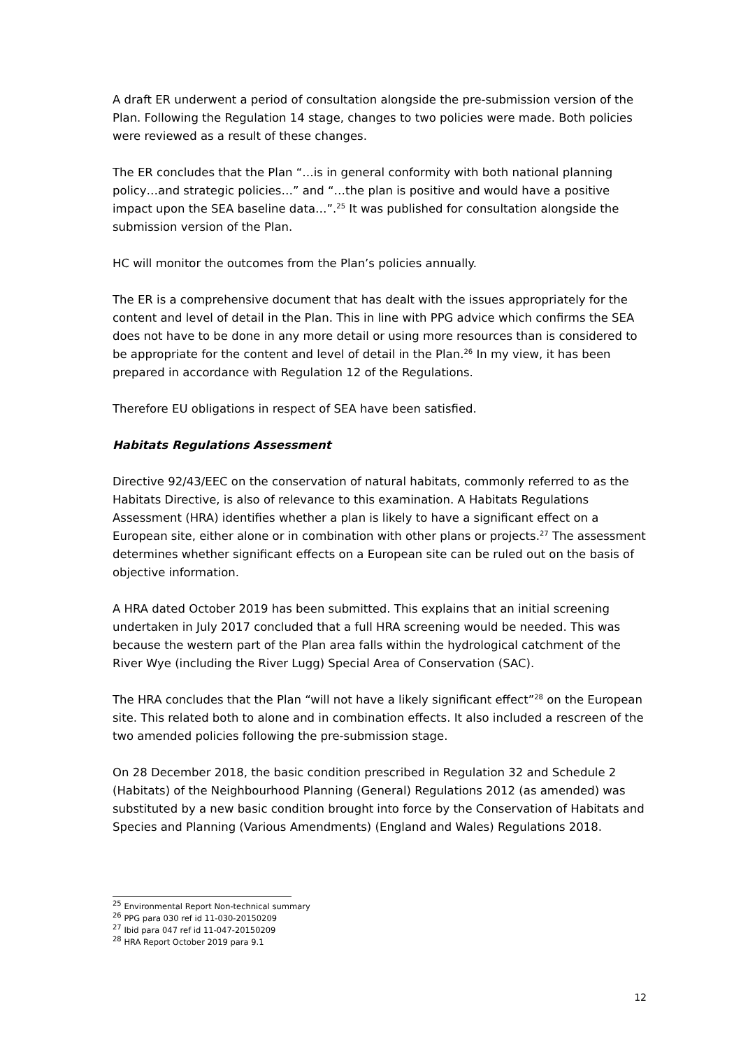A draft ER underwent a period of consultation alongside the pre-submission version of the Plan. Following the Regulation 14 stage, changes to two policies were made. Both policies were reviewed as a result of these changes.
The ER concludes that the Plan “…is in general conformity with both national planning policy…and strategic policies…” and “…the plan is positive and would have a positive impact upon the SEA baseline data…”.<sup>25</sup> It was published for consultation alongside the submission version of the Plan.
HC will monitor the outcomes from the Plan’s policies annually.
The ER is a comprehensive document that has dealt with the issues appropriately for the content and level of detail in the Plan. This in line with PPG advice which confirms the SEA does not have to be done in any more detail or using more resources than is considered to be appropriate for the content and level of detail in the Plan.<sup>26</sup> In my view, it has been prepared in accordance with Regulation 12 of the Regulations.
Therefore EU obligations in respect of SEA have been satisfied.
Habitats Regulations Assessment
Directive 92/43/EEC on the conservation of natural habitats, commonly referred to as the Habitats Directive, is also of relevance to this examination. A Habitats Regulations Assessment (HRA) identifies whether a plan is likely to have a significant effect on a European site, either alone or in combination with other plans or projects.<sup>27</sup> The assessment determines whether significant effects on a European site can be ruled out on the basis of objective information.
A HRA dated October 2019 has been submitted. This explains that an initial screening undertaken in July 2017 concluded that a full HRA screening would be needed. This was because the western part of the Plan area falls within the hydrological catchment of the River Wye (including the River Lugg) Special Area of Conservation (SAC).
The HRA concludes that the Plan “will not have a likely significant effect”<sup>28</sup> on the European site. This related both to alone and in combination effects. It also included a rescreen of the two amended policies following the pre-submission stage.
On 28 December 2018, the basic condition prescribed in Regulation 32 and Schedule 2 (Habitats) of the Neighbourhood Planning (General) Regulations 2012 (as amended) was substituted by a new basic condition brought into force by the Conservation of Habitats and Species and Planning (Various Amendments) (England and Wales) Regulations 2018.
<sup>25</sup> Environmental Report Non-technical summary
<sup>26</sup> PPG para 030 ref id 11-030-20150209
<sup>27</sup> Ibid para 047 ref id 11-047-20150209
<sup>28</sup> HRA Report October 2019 para 9.1
12